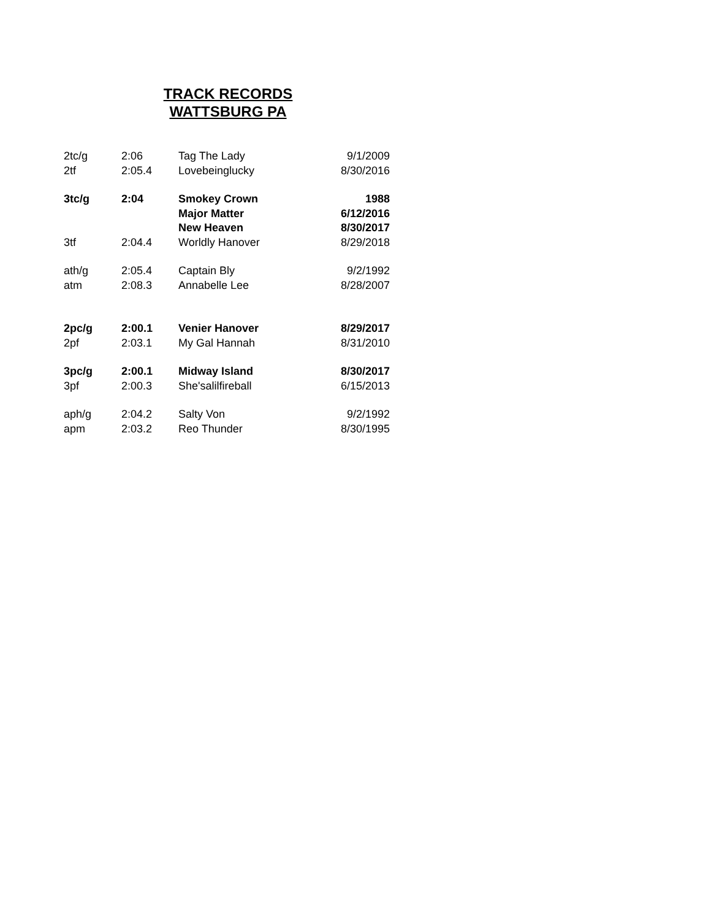TRACK RECORDS
WATTSBURG PA
| 2tc/g | 2:06 | Tag The Lady | 9/1/2009 |
| 2tf | 2:05.4 | Lovebeinglucky | 8/30/2016 |
| 3tc/g | 2:04 | Smokey Crown | 1988 |
| | | Major Matter | 6/12/2016 |
| | | New Heaven | 8/30/2017 |
| 3tf | 2:04.4 | Worldly Hanover | 8/29/2018 |
| ath/g | 2:05.4 | Captain Bly | 9/2/1992 |
| atm | 2:08.3 | Annabelle Lee | 8/28/2007 |
| 2pc/g | 2:00.1 | Venier Hanover | 8/29/2017 |
| 2pf | 2:03.1 | My Gal Hannah | 8/31/2010 |
| 3pc/g | 2:00.1 | Midway Island | 8/30/2017 |
| 3pf | 2:00.3 | She'salilfireball | 6/15/2013 |
| aph/g | 2:04.2 | Salty Von | 9/2/1992 |
| apm | 2:03.2 | Reo Thunder | 8/30/1995 |